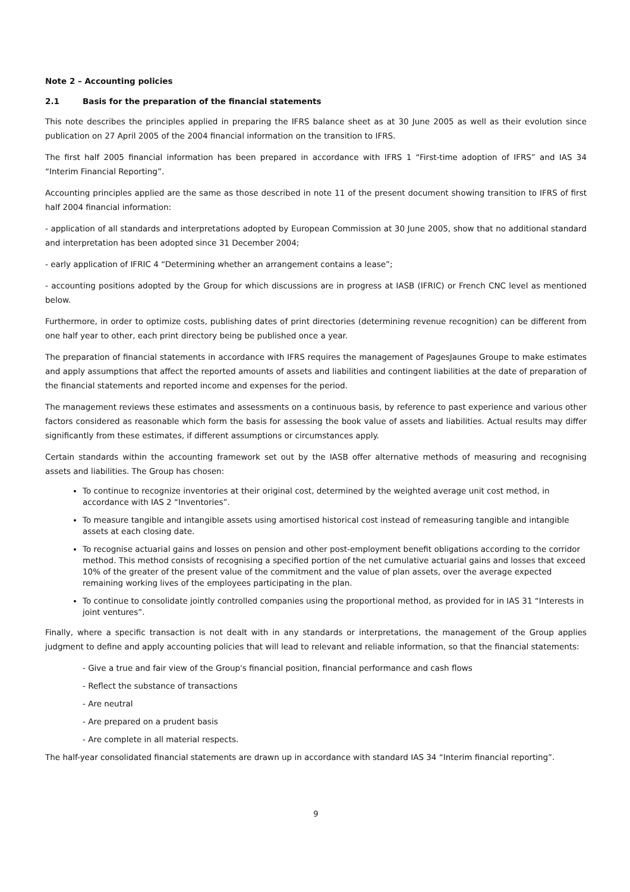Note 2 – Accounting policies
2.1 Basis for the preparation of the financial statements
This note describes the principles applied in preparing the IFRS balance sheet as at 30 June 2005 as well as their evolution since publication on 27 April 2005 of the 2004 financial information on the transition to IFRS.
The first half 2005 financial information has been prepared in accordance with IFRS 1 “First-time adoption of IFRS” and IAS 34 “Interim Financial Reporting”.
Accounting principles applied are the same as those described in note 11 of the present document showing transition to IFRS of first half 2004 financial information:
- application of all standards and interpretations adopted by European Commission at 30 June 2005, show that no additional standard and interpretation has been adopted since 31 December 2004;
- early application of IFRIC 4 “Determining whether an arrangement contains a lease”;
- accounting positions adopted by the Group for which discussions are in progress at IASB (IFRIC) or French CNC level as mentioned below.
Furthermore, in order to optimize costs, publishing dates of print directories (determining revenue recognition) can be different from one half year to other, each print directory being be published once a year.
The preparation of financial statements in accordance with IFRS requires the management of PagesJaunes Groupe to make estimates and apply assumptions that affect the reported amounts of assets and liabilities and contingent liabilities at the date of preparation of the financial statements and reported income and expenses for the period.
The management reviews these estimates and assessments on a continuous basis, by reference to past experience and various other factors considered as reasonable which form the basis for assessing the book value of assets and liabilities. Actual results may differ significantly from these estimates, if different assumptions or circumstances apply.
Certain standards within the accounting framework set out by the IASB offer alternative methods of measuring and recognising assets and liabilities. The Group has chosen:
To continue to recognize inventories at their original cost, determined by the weighted average unit cost method, in accordance with IAS 2 “Inventories”.
To measure tangible and intangible assets using amortised historical cost instead of remeasuring tangible and intangible assets at each closing date.
To recognise actuarial gains and losses on pension and other post-employment benefit obligations according to the corridor method. This method consists of recognising a specified portion of the net cumulative actuarial gains and losses that exceed 10% of the greater of the present value of the commitment and the value of plan assets, over the average expected remaining working lives of the employees participating in the plan.
To continue to consolidate jointly controlled companies using the proportional method, as provided for in IAS 31 “Interests in joint ventures”.
Finally, where a specific transaction is not dealt with in any standards or interpretations, the management of the Group applies judgment to define and apply accounting policies that will lead to relevant and reliable information, so that the financial statements:
- Give a true and fair view of the Group's financial position, financial performance and cash flows
- Reflect the substance of transactions
- Are neutral
- Are prepared on a prudent basis
- Are complete in all material respects.
The half-year consolidated financial statements are drawn up in accordance with standard IAS 34 “Interim financial reporting”.
9